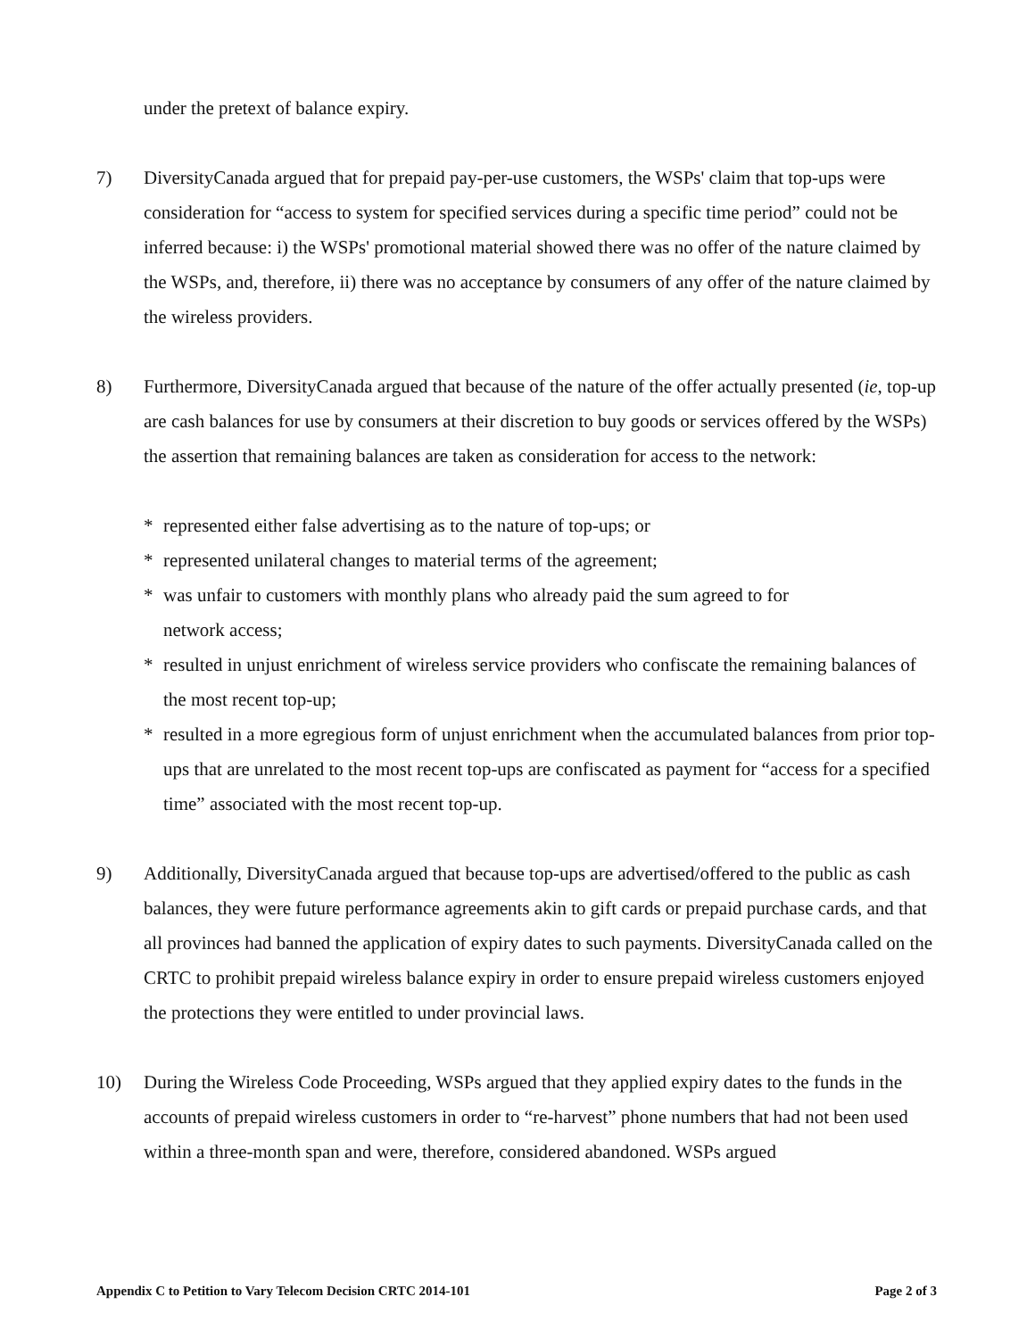under the pretext of balance expiry.
7) DiversityCanada argued that for prepaid pay-per-use customers, the WSPs' claim that top-ups were consideration for “access to system for specified services during a specific time period” could not be inferred because: i) the WSPs' promotional material showed there was no offer of the nature claimed by the WSPs, and, therefore, ii) there was no acceptance by consumers of any offer of the nature claimed by the wireless providers.
8) Furthermore, DiversityCanada argued that because of the nature of the offer actually presented (ie, top-up are cash balances for use by consumers at their discretion to buy goods or services offered by the WSPs) the assertion that remaining balances are taken as consideration for access to the network:
* represented either false advertising as to the nature of top-ups; or
* represented unilateral changes to material terms of the agreement;
* was unfair to customers with monthly plans who already paid the sum agreed to for
network access;
* resulted in unjust enrichment of wireless service providers who confiscate the remaining balances of the most recent top-up;
* resulted in a more egregious form of unjust enrichment when the accumulated balances from prior top-ups that are unrelated to the most recent top-ups are confiscated as payment for “access for a specified time” associated with the most recent top-up.
9) Additionally, DiversityCanada argued that because top-ups are advertised/offered to the public as cash balances, they were future performance agreements akin to gift cards or prepaid purchase cards, and that all provinces had banned the application of expiry dates to such payments. DiversityCanada called on the CRTC to prohibit prepaid wireless balance expiry in order to ensure prepaid wireless customers enjoyed the protections they were entitled to under provincial laws.
10) During the Wireless Code Proceeding, WSPs argued that they applied expiry dates to the funds in the accounts of prepaid wireless customers in order to “re-harvest” phone numbers that had not been used within a three-month span and were, therefore, considered abandoned. WSPs argued
Appendix C to Petition to Vary Telecom Decision CRTC 2014-101 Page 2 of 3